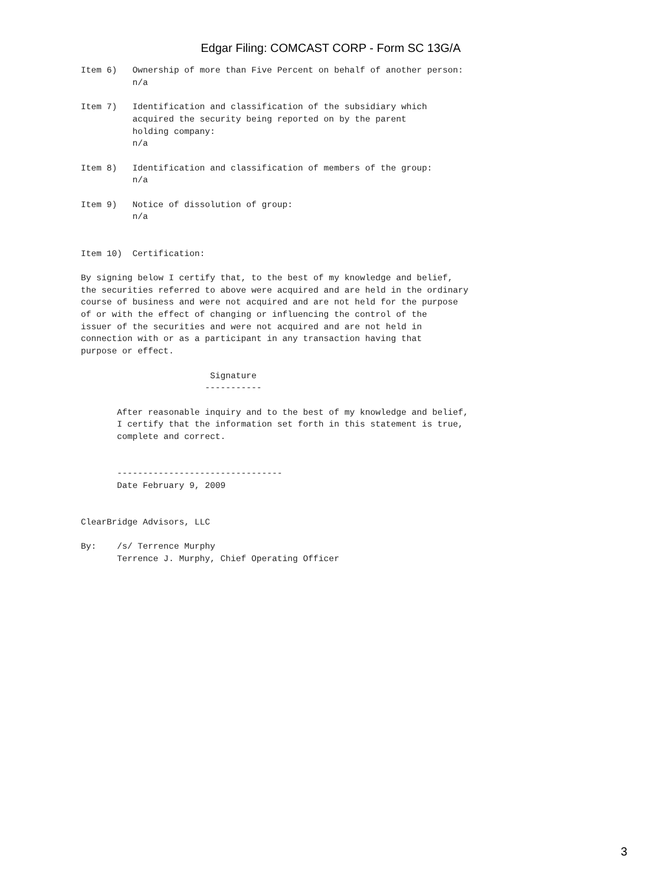Edgar Filing: COMCAST CORP - Form SC 13G/A
Item 6)   Ownership of more than Five Percent on behalf of another person:
          n/a

Item 7)   Identification and classification of the subsidiary which
          acquired the security being reported on by the parent
          holding company:
          n/a

Item 8)   Identification and classification of members of the group:
          n/a

Item 9)   Notice of dissolution of group:
          n/a


Item 10)  Certification:

By signing below I certify that, to the best of my knowledge and belief,
the securities referred to above were acquired and are held in the ordinary
course of business and were not acquired and are not held for the purpose
of or with the effect of changing or influencing the control of the
issuer of the securities and were not acquired and are not held in
connection with or as a participant in any transaction having that
purpose or effect.

                         Signature
                        -----------

       After reasonable inquiry and to the best of my knowledge and belief,
       I certify that the information set forth in this statement is true,
       complete and correct.


       --------------------------------
       Date February 9, 2009


ClearBridge Advisors, LLC

By:    /s/ Terrence Murphy
       Terrence J. Murphy, Chief Operating Officer
3